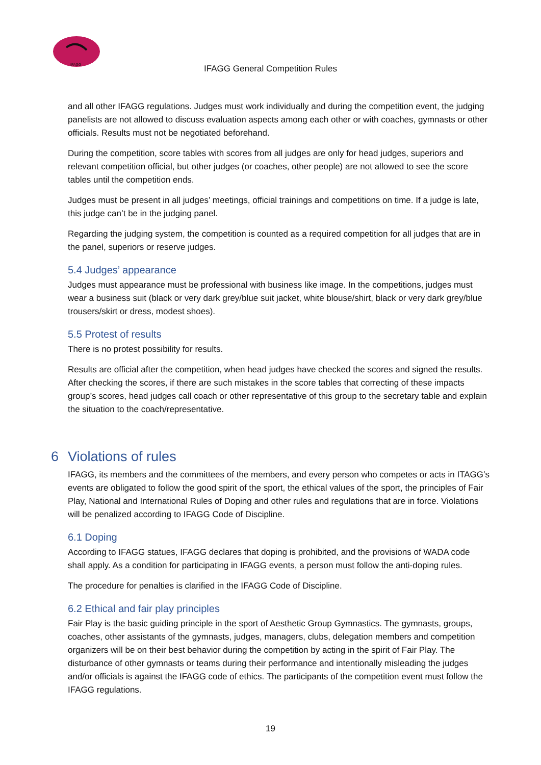IFAGG
IFAGG General Competition Rules
and all other IFAGG regulations. Judges must work individually and during the competition event, the judging panelists are not allowed to discuss evaluation aspects among each other or with coaches, gymnasts or other officials. Results must not be negotiated beforehand.
During the competition, score tables with scores from all judges are only for head judges, superiors and relevant competition official, but other judges (or coaches, other people) are not allowed to see the score tables until the competition ends.
Judges must be present in all judges’ meetings, official trainings and competitions on time. If a judge is late, this judge can’t be in the judging panel.
Regarding the judging system, the competition is counted as a required competition for all judges that are in the panel, superiors or reserve judges.
5.4 Judges’ appearance
Judges must appearance must be professional with business like image. In the competitions, judges must wear a business suit (black or very dark grey/blue suit jacket, white blouse/shirt, black or very dark grey/blue trousers/skirt or dress, modest shoes).
5.5 Protest of results
There is no protest possibility for results.
Results are official after the competition, when head judges have checked the scores and signed the results. After checking the scores, if there are such mistakes in the score tables that correcting of these impacts group’s scores, head judges call coach or other representative of this group to the secretary table and explain the situation to the coach/representative.
6 Violations of rules
IFAGG, its members and the committees of the members, and every person who competes or acts in ITAGG’s events are obligated to follow the good spirit of the sport, the ethical values of the sport, the principles of Fair Play, National and International Rules of Doping and other rules and regulations that are in force. Violations will be penalized according to IFAGG Code of Discipline.
6.1 Doping
According to IFAGG statues, IFAGG declares that doping is prohibited, and the provisions of WADA code shall apply. As a condition for participating in IFAGG events, a person must follow the anti-doping rules.
The procedure for penalties is clarified in the IFAGG Code of Discipline.
6.2 Ethical and fair play principles
Fair Play is the basic guiding principle in the sport of Aesthetic Group Gymnastics. The gymnasts, groups, coaches, other assistants of the gymnasts, judges, managers, clubs, delegation members and competition organizers will be on their best behavior during the competition by acting in the spirit of Fair Play. The disturbance of other gymnasts or teams during their performance and intentionally misleading the judges and/or officials is against the IFAGG code of ethics. The participants of the competition event must follow the IFAGG regulations.
19